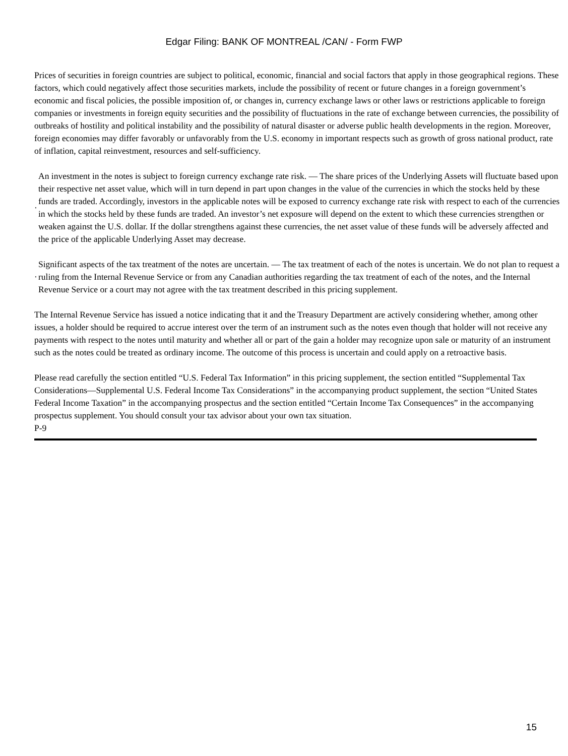Edgar Filing: BANK OF MONTREAL /CAN/ - Form FWP
Prices of securities in foreign countries are subject to political, economic, financial and social factors that apply in those geographical regions. These factors, which could negatively affect those securities markets, include the possibility of recent or future changes in a foreign government’s economic and fiscal policies, the possible imposition of, or changes in, currency exchange laws or other laws or restrictions applicable to foreign companies or investments in foreign equity securities and the possibility of fluctuations in the rate of exchange between currencies, the possibility of outbreaks of hostility and political instability and the possibility of natural disaster or adverse public health developments in the region. Moreover, foreign economies may differ favorably or unfavorably from the U.S. economy in important respects such as growth of gross national product, rate of inflation, capital reinvestment, resources and self-sufficiency.
·
An investment in the notes is subject to foreign currency exchange rate risk. — The share prices of the Underlying Assets will fluctuate based upon their respective net asset value, which will in turn depend in part upon changes in the value of the currencies in which the stocks held by these funds are traded. Accordingly, investors in the applicable notes will be exposed to currency exchange rate risk with respect to each of the currencies in which the stocks held by these funds are traded. An investor’s net exposure will depend on the extent to which these currencies strengthen or weaken against the U.S. dollar. If the dollar strengthens against these currencies, the net asset value of these funds will be adversely affected and the price of the applicable Underlying Asset may decrease.
·
Significant aspects of the tax treatment of the notes are uncertain. — The tax treatment of each of the notes is uncertain. We do not plan to request a ruling from the Internal Revenue Service or from any Canadian authorities regarding the tax treatment of each of the notes, and the Internal Revenue Service or a court may not agree with the tax treatment described in this pricing supplement.
The Internal Revenue Service has issued a notice indicating that it and the Treasury Department are actively considering whether, among other issues, a holder should be required to accrue interest over the term of an instrument such as the notes even though that holder will not receive any payments with respect to the notes until maturity and whether all or part of the gain a holder may recognize upon sale or maturity of an instrument such as the notes could be treated as ordinary income. The outcome of this process is uncertain and could apply on a retroactive basis.
Please read carefully the section entitled “U.S. Federal Tax Information” in this pricing supplement, the section entitled “Supplemental Tax Considerations—Supplemental U.S. Federal Income Tax Considerations” in the accompanying product supplement, the section “United States Federal Income Taxation” in the accompanying prospectus and the section entitled “Certain Income Tax Consequences” in the accompanying prospectus supplement. You should consult your tax advisor about your own tax situation.
P-9
15